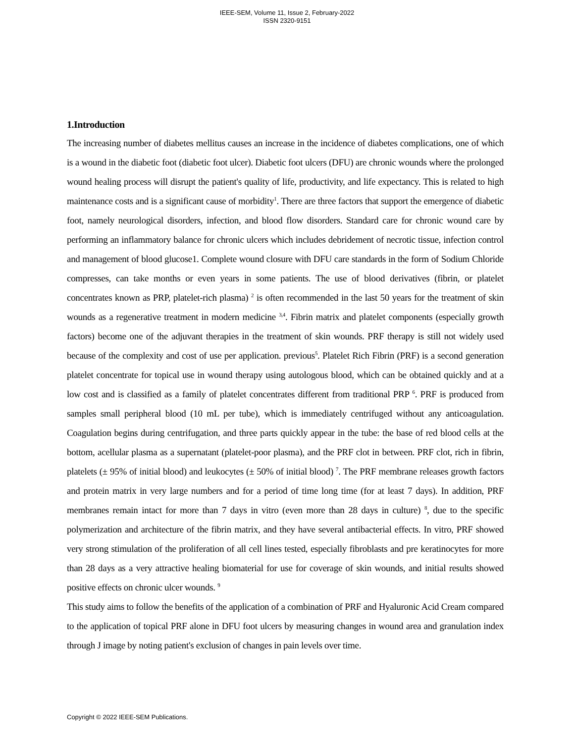IEEE-SEM, Volume 11, Issue 2, February-2022
ISSN 2320-9151
1.Introduction
The increasing number of diabetes mellitus causes an increase in the incidence of diabetes complications, one of which is a wound in the diabetic foot (diabetic foot ulcer). Diabetic foot ulcers (DFU) are chronic wounds where the prolonged wound healing process will disrupt the patient's quality of life, productivity, and life expectancy. This is related to high maintenance costs and is a significant cause of morbidity<sup>1</sup>. There are three factors that support the emergence of diabetic foot, namely neurological disorders, infection, and blood flow disorders. Standard care for chronic wound care by performing an inflammatory balance for chronic ulcers which includes debridement of necrotic tissue, infection control and management of blood glucose1. Complete wound closure with DFU care standards in the form of Sodium Chloride compresses, can take months or even years in some patients. The use of blood derivatives (fibrin, or platelet concentrates known as PRP, platelet-rich plasma) <sup>2</sup> is often recommended in the last 50 years for the treatment of skin wounds as a regenerative treatment in modern medicine <sup>3,4</sup>. Fibrin matrix and platelet components (especially growth factors) become one of the adjuvant therapies in the treatment of skin wounds. PRF therapy is still not widely used because of the complexity and cost of use per application. previous<sup>5</sup>. Platelet Rich Fibrin (PRF) is a second generation platelet concentrate for topical use in wound therapy using autologous blood, which can be obtained quickly and at a low cost and is classified as a family of platelet concentrates different from traditional PRP <sup>6</sup>. PRF is produced from samples small peripheral blood (10 mL per tube), which is immediately centrifuged without any anticoagulation. Coagulation begins during centrifugation, and three parts quickly appear in the tube: the base of red blood cells at the bottom, acellular plasma as a supernatant (platelet-poor plasma), and the PRF clot in between. PRF clot, rich in fibrin, platelets (± 95% of initial blood) and leukocytes (± 50% of initial blood) <sup>7</sup>. The PRF membrane releases growth factors and protein matrix in very large numbers and for a period of time long time (for at least 7 days). In addition, PRF membranes remain intact for more than 7 days in vitro (even more than 28 days in culture) <sup>8</sup>, due to the specific polymerization and architecture of the fibrin matrix, and they have several antibacterial effects. In vitro, PRF showed very strong stimulation of the proliferation of all cell lines tested, especially fibroblasts and pre keratinocytes for more than 28 days as a very attractive healing biomaterial for use for coverage of skin wounds, and initial results showed positive effects on chronic ulcer wounds. <sup>9</sup>
This study aims to follow the benefits of the application of a combination of PRF and Hyaluronic Acid Cream compared to the application of topical PRF alone in DFU foot ulcers by measuring changes in wound area and granulation index through J image by noting patient's exclusion of changes in pain levels over time.
Copyright © 2022 IEEE-SEM Publications.